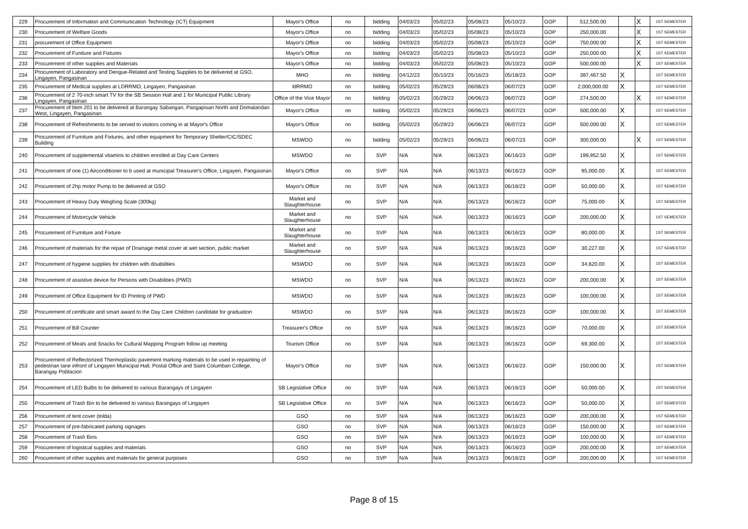| 229 | Procurement of Information and Communication Technology (ICT) Equipment | Mayor's Office | no | bidding | 04/03/23 | 05/02/23 | 05/08/23 | 05/10/23 | GOP | 512,500.00 | | X | 1ST SEMESTER |
| 230 | Procurement of Welfare Goods | Mayor's Office | no | bidding | 04/03/23 | 05/02/23 | 05/08/23 | 05/10/23 | GOP | 250,000.00 | | X | 1ST SEMESTER |
| 231 | procurement of Office Equipment | Mayor's Office | no | bidding | 04/03/23 | 05/02/23 | 05/08/23 | 05/10/23 | GOP | 750,000.00 | | X | 1ST SEMESTER |
| 232 | Procurement of Funiture and Fixtures | Mayor's Office | no | bidding | 04/03/23 | 05/02/23 | 05/08/23 | 05/10/23 | GOP | 250,000.00 | | X | 1ST SEMESTER |
| 233 | Procurement of other supplies and Materials | Mayor's Office | no | bidding | 04/03/23 | 05/02/23 | 05/08/23 | 05/10/23 | GOP | 500,000.00 | | X | 1ST SEMESTER |
| 234 | Procurement of Laboratory and Dengue-Related and Testing Supplies to be delivered at GSO, Lingayen, Pangasinan | MHO | no | bidding | 04/12/23 | 05/10/23 | 05/16/23 | 05/18/23 | GOP | 397,467.50 | X | | 1ST SEMESTER |
| 235 | Procurement of Medical supplies at LDRRMO, Lingayen, Pangasinan | ldRRMO | no | bidding | 05/02/23 | 05/29/23 | 06/06/23 | 06/07/23 | GOP | 2,000,000.00 | X | | 1ST SEMESTER |
| 236 | Procurement of 2 70-inch smart TV for the SB Session Hall and 1 for Municipal Public Library Lingayen, Pangasinan | Office of the Vice Mayor | no | bidding | 05/02/23 | 05/29/23 | 06/06/23 | 06/07/23 | GOP | 274,500.00 | | X | 1ST SEMESTER |
| 237 | Procurement of Item 201 to be delivered at Barangay Sabangan, Pangapisan North and Domalandan West, Lingayen, Pangasinan | Mayor's Office | no | bidding | 05/02/23 | 05/29/23 | 06/06/23 | 06/07/23 | GOP | 500,000.00 | X | | 1ST SEMESTER |
| 238 | Procurement of Refreshments to be served to visitors coming in at Mayor's Office | Mayor's Office | no | bidding | 05/02/23 | 05/29/23 | 06/06/23 | 06/07/23 | GOP | 500,000.00 | X | | 1ST SEMESTER |
| 239 | Procurement of Furniture and Fixtures, and other equipment for Temporary Shelter/CIC/SDEC Building | MSWDO | no | bidding | 05/02/23 | 05/29/23 | 06/06/23 | 06/07/23 | GOP | 300,000.00 | | X | 1ST SEMESTER |
| 240 | Procurement of supplemental vitamins to children enrolled at Day Care Centers | MSWDO | no | SVP | N/A | N/A | 06/13/23 | 06/16/23 | GOP | 199,952.50 | X | | 1ST SEMESTER |
| 241 | Procurement of one (1) Airconditioner to b used at municipal Treasurer's Office, Lingayen, Pangasinan | Mayor's Office | no | SVP | N/A | N/A | 06/13/23 | 06/16/23 | GOP | 95,000.00 | X | | 1ST SEMESTER |
| 242 | Procurement of 2hp motor Pump to be delivered at GSO | Mayor's Office | no | SVP | N/A | N/A | 06/13/23 | 06/16/23 | GOP | 50,000.00 | X | | 1ST SEMESTER |
| 243 | Procurement of Heavy Duty Weighing Scale (300kg) | Market and Slaughterhouse | no | SVP | N/A | N/A | 06/13/23 | 06/16/23 | GOP | 75,000.00 | X | | 1ST SEMESTER |
| 244 | Procurement of Motorcycle Vehicle | Market and Slaughterhouse | no | SVP | N/A | N/A | 06/13/23 | 06/16/23 | GOP | 200,000.00 | X | | 1ST SEMESTER |
| 245 | Procurement of Furniture and Fixture | Market and Slaughterhouse | no | SVP | N/A | N/A | 06/13/23 | 06/16/23 | GOP | 80,000.00 | X | | 1ST SEMESTER |
| 246 | Procurement of materials for the repair of Drainage metal cover at wet section, public market | Market and Slaughterhouse | no | SVP | N/A | N/A | 06/13/23 | 06/16/23 | GOP | 30,227.00 | X | | 1ST SEMESTER |
| 247 | Procurement of hygiene supplies for children with disabilities | MSWDO | no | SVP | N/A | N/A | 06/13/23 | 06/16/23 | GOP | 34,620.00 | X | | 1ST SEMESTER |
| 248 | Procurement of assistive device for Persons with Disabilities (PWD) | MSWDO | no | SVP | N/A | N/A | 06/13/23 | 06/16/23 | GOP | 200,000.00 | X | | 1ST SEMESTER |
| 249 | Procurement of Office Equipment for ID Printing of PWD | MSWDO | no | SVP | N/A | N/A | 06/13/23 | 06/16/23 | GOP | 100,000.00 | X | | 1ST SEMESTER |
| 250 | Procurement of certificate and smart award to the Day Care Children candidate for graduation | MSWDO | no | SVP | N/A | N/A | 06/13/23 | 06/16/23 | GOP | 100,000.00 | X | | 1ST SEMESTER |
| 251 | Procurement of Bill Counter | Treasurer's Office | no | SVP | N/A | N/A | 06/13/23 | 06/16/23 | GOP | 70,000.00 | X | | 1ST SEMESTER |
| 252 | Procurement of Meals and Snacks for Cultural Mapping Program follow up meeting | Tourism Office | no | SVP | N/A | N/A | 06/13/23 | 06/16/23 | GOP | 69,300.00 | X | | 1ST SEMESTER |
| 253 | Procurement of Reflectorized Thermoplastic pavement marking materials to be used in repainting of pedestrian lane infront of Lingayen Municipal Hall, Postal Office and Saint Columban College, Barangay Poblacion | Mayor's Office | no | SVP | N/A | N/A | 06/13/23 | 06/16/23 | GOP | 150,000.00 | X | | 1ST SEMESTER |
| 254 | Procurement of LED Bulbs to be delivered to various Barangays of Lingayen | SB Legislative Office | no | SVP | N/A | N/A | 06/13/23 | 06/16/23 | GOP | 50,000.00 | X | | 1ST SEMESTER |
| 255 | Procurement of Trash Bin to be delivered to various Barangays of Lingayen | SB Legislative Office | no | SVP | N/A | N/A | 06/13/23 | 06/16/23 | GOP | 50,000.00 | X | | 1ST SEMESTER |
| 256 | Procurement of tent cover (tolda) | GSO | no | SVP | N/A | N/A | 06/13/23 | 06/16/23 | GOP | 200,000.00 | X | | 1ST SEMESTER |
| 257 | Procurement of pre-fabricated parking signages | GSO | no | SVP | N/A | N/A | 06/13/23 | 06/16/23 | GOP | 150,000.00 | X | | 1ST SEMESTER |
| 258 | Procurement of Trash Bins | GSO | no | SVP | N/A | N/A | 06/13/23 | 06/16/23 | GOP | 100,000.00 | X | | 1ST SEMESTER |
| 259 | Procurement of logistical supplies and materials | GSO | no | SVP | N/A | N/A | 06/13/23 | 06/16/23 | GOP | 200,000.00 | X | | 1ST SEMESTER |
| 260 | Procurement of other supplies and materials for general purposes | GSO | no | SVP | N/A | N/A | 06/13/23 | 06/16/23 | GOP | 200,000.00 | X | | 1ST SEMESTER |
Page 8 of 15